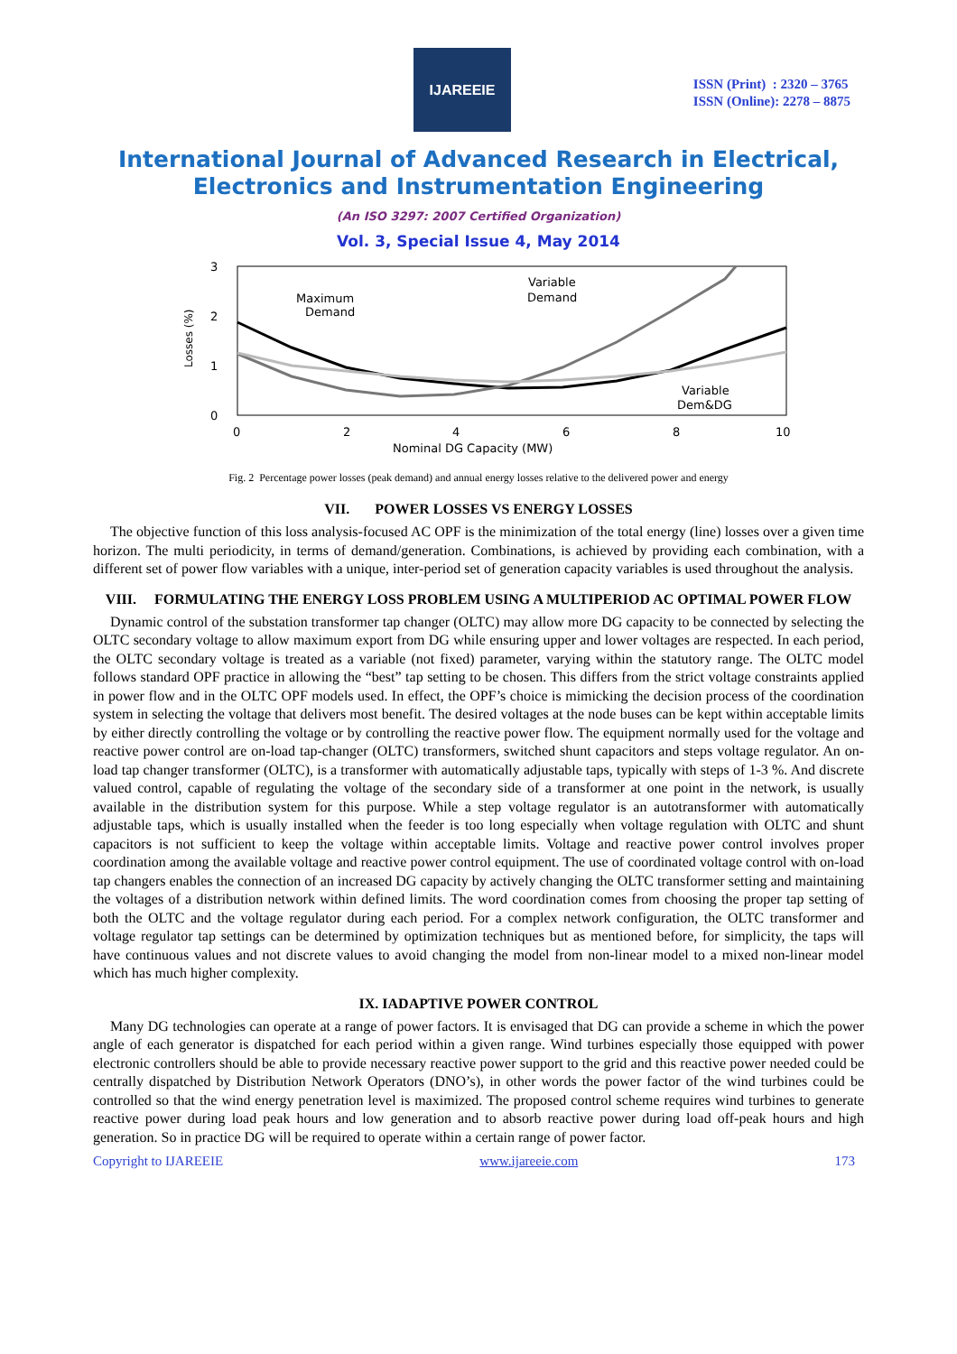IJAREEIE
ISSN (Print) : 2320 – 3765
ISSN (Online): 2278 – 8875
International Journal of Advanced Research in Electrical,
Electronics and Instrumentation Engineering
(An ISO 3297: 2007 Certified Organization)
Vol. 3, Special Issue 4, May 2014
3
2
1
0
0
2
4
6
8
10
Nominal DG Capacity (MW)
Losses (%)
Maximum
Demand
Variable
Demand
Variable
Dem&DG
Fig. 2 Percentage power losses (peak demand) and annual energy losses relative to the delivered power and energy
VII. POWER LOSSES VS ENERGY LOSSES
The objective function of this loss analysis-focused AC OPF is the minimization of the total energy (line) losses over a given time horizon. The multi periodicity, in terms of demand/generation. Combinations, is achieved by providing each combination, with a different set of power flow variables with a unique, inter-period set of generation capacity variables is used throughout the analysis.
VIII. FORMULATING THE ENERGY LOSS PROBLEM USING A MULTIPERIOD AC OPTIMAL POWER FLOW
Dynamic control of the substation transformer tap changer (OLTC) may allow more DG capacity to be connected by selecting the OLTC secondary voltage to allow maximum export from DG while ensuring upper and lower voltages are respected. In each period, the OLTC secondary voltage is treated as a variable (not fixed) parameter, varying within the statutory range. The OLTC model follows standard OPF practice in allowing the “best” tap setting to be chosen. This differs from the strict voltage constraints applied in power flow and in the OLTC OPF models used. In effect, the OPF’s choice is mimicking the decision process of the coordination system in selecting the voltage that delivers most benefit. The desired voltages at the node buses can be kept within acceptable limits by either directly controlling the voltage or by controlling the reactive power flow. The equipment normally used for the voltage and reactive power control are on-load tap-changer (OLTC) transformers, switched shunt capacitors and steps voltage regulator. An on-load tap changer transformer (OLTC), is a transformer with automatically adjustable taps, typically with steps of 1-3 %. And discrete valued control, capable of regulating the voltage of the secondary side of a transformer at one point in the network, is usually available in the distribution system for this purpose. While a step voltage regulator is an autotransformer with automatically adjustable taps, which is usually installed when the feeder is too long especially when voltage regulation with OLTC and shunt capacitors is not sufficient to keep the voltage within acceptable limits. Voltage and reactive power control involves proper coordination among the available voltage and reactive power control equipment. The use of coordinated voltage control with on-load tap changers enables the connection of an increased DG capacity by actively changing the OLTC transformer setting and maintaining the voltages of a distribution network within defined limits. The word coordination comes from choosing the proper tap setting of both the OLTC and the voltage regulator during each period. For a complex network configuration, the OLTC transformer and voltage regulator tap settings can be determined by optimization techniques but as mentioned before, for simplicity, the taps will have continuous values and not discrete values to avoid changing the model from non-linear model to a mixed non-linear model which has much higher complexity.
IX. IADAPTIVE POWER CONTROL
Many DG technologies can operate at a range of power factors. It is envisaged that DG can provide a scheme in which the power angle of each generator is dispatched for each period within a given range. Wind turbines especially those equipped with power electronic controllers should be able to provide necessary reactive power support to the grid and this reactive power needed could be centrally dispatched by Distribution Network Operators (DNO’s), in other words the power factor of the wind turbines could be controlled so that the wind energy penetration level is maximized. The proposed control scheme requires wind turbines to generate reactive power during load peak hours and low generation and to absorb reactive power during load off-peak hours and high generation. So in practice DG will be required to operate within a certain range of power factor.
Copyright to IJAREEIE www.ijareeie.com 173